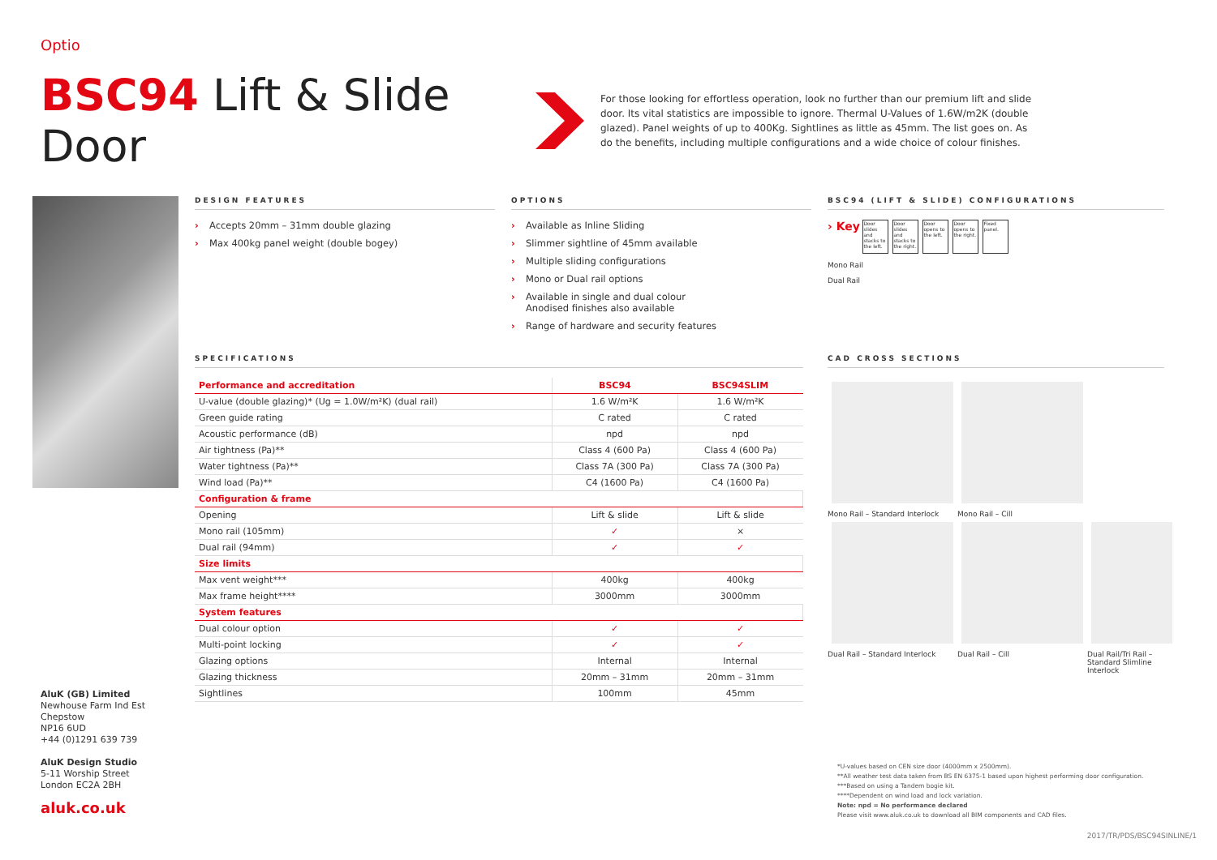Optio
BSC94 Lift & Slide Door
For those looking for effortless operation, look no further than our premium lift and slide door. Its vital statistics are impossible to ignore. Thermal U-Values of 1.6W/m2K (double glazed). Panel weights of up to 400Kg. Sightlines as little as 45mm. The list goes on. As do the benefits, including multiple configurations and a wide choice of colour finishes.
DESIGN FEATURES
› Accepts 20mm – 31mm double glazing
› Max 400kg panel weight (double bogey)
OPTIONS
› Available as Inline Sliding
› Slimmer sightline of 45mm available
› Multiple sliding configurations
› Mono or Dual rail options
› Available in single and dual colour
Anodised finishes also available
› Range of hardware and security features
BSC94 (LIFT & SLIDE) CONFIGURATIONS
› Key Door slides and stacks to the left. Door slides and stacks to the right. Door opens to the left. Door opens to the right. Fixed panel.
Mono Rail
Dual Rail
SPECIFICATIONS
| Performance and accreditation | BSC94 | BSC94SLIM |
| --- | --- | --- |
| U-value (double glazing)* (Ug = 1.0W/m²K) (dual rail) | 1.6 W/m²K | 1.6 W/m²K |
| Green guide rating | C rated | C rated |
| Acoustic performance (dB) | npd | npd |
| Air tightness (Pa)** | Class 4 (600 Pa) | Class 4 (600 Pa) |
| Water tightness (Pa)** | Class 7A (300 Pa) | Class 7A (300 Pa) |
| Wind load (Pa)** | C4 (1600 Pa) | C4 (1600 Pa) |
| Configuration & frame | | |
| Opening | Lift & slide | Lift & slide |
| Mono rail (105mm) | ✓ | × |
| Dual rail (94mm) | ✓ | ✓ |
| Size limits | | |
| Max vent weight*** | 400kg | 400kg |
| Max frame height**** | 3000mm | 3000mm |
| System features | | |
| Dual colour option | ✓ | ✓ |
| Multi-point locking | ✓ | ✓ |
| Glazing options | Internal | Internal |
| Glazing thickness | 20mm – 31mm | 20mm – 31mm |
| Sightlines | 100mm | 45mm |
CAD CROSS SECTIONS
Mono Rail – Standard Interlock Mono Rail – Cill
Dual Rail – Standard Interlock Dual Rail – Cill Dual Rail/Tri Rail –
Standard Slimline Interlock
AluK (GB) Limited
Newhouse Farm Ind Est
Chepstow
NP16 6UD
+44 (0)1291 639 739
AluK Design Studio
5-11 Worship Street
London EC2A 2BH
aluk.co.uk
*U-values based on CEN size door (4000mm x 2500mm).
**All weather test data taken from BS EN 6375-1 based upon highest performing door configuration.
***Based on using a Tandem bogie kit.
****Dependent on wind load and lock variation.
Note: npd = No performance declared
Please visit www.aluk.co.uk to download all BIM components and CAD files.
2017/TR/PDS/BSC94SINLINE/1